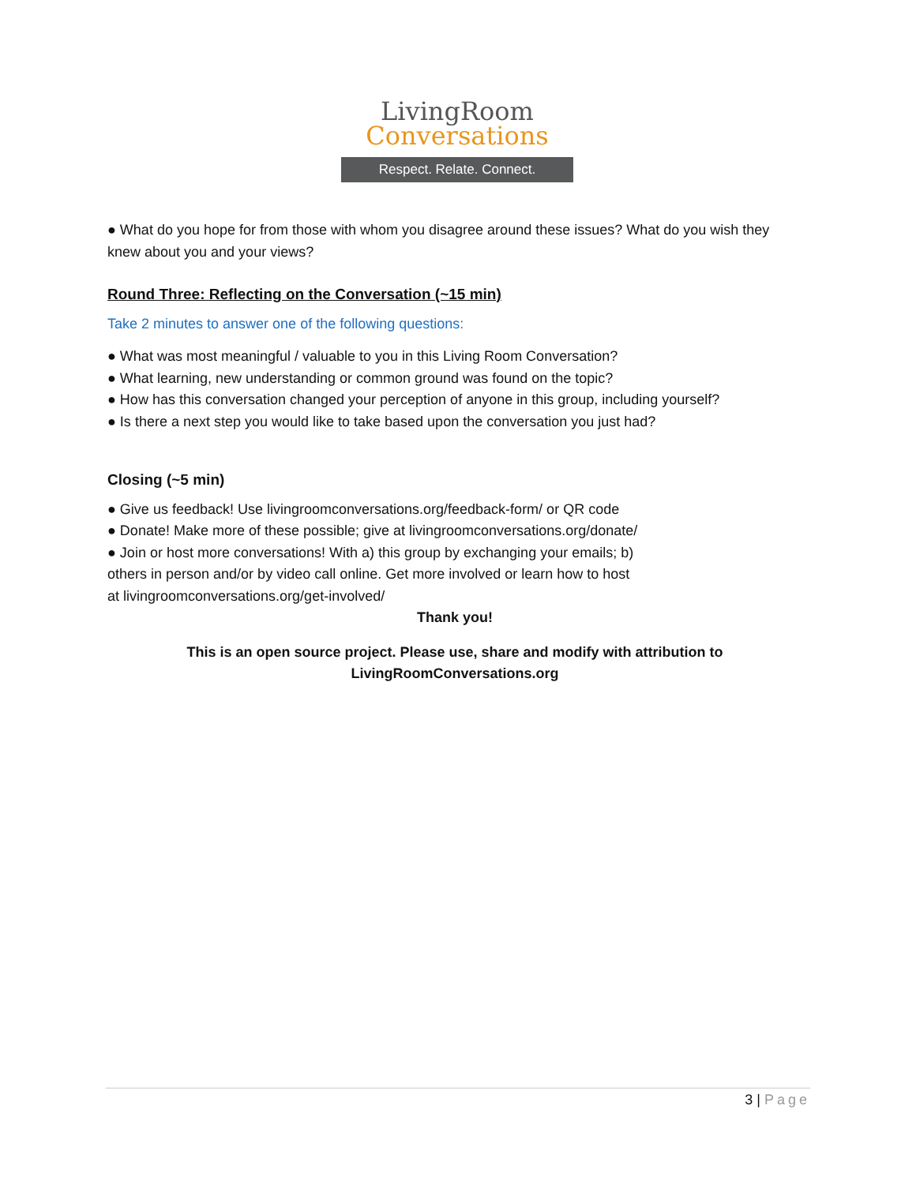LivingRoom
Conversations
Respect. Relate. Connect.
● What do you hope for from those with whom you disagree around these issues? What do you wish they knew about you and your views?
Round Three: Reflecting on the Conversation (~15 min)
Take 2 minutes to answer one of the following questions:
● What was most meaningful / valuable to you in this Living Room Conversation?
● What learning, new understanding or common ground was found on the topic?
● How has this conversation changed your perception of anyone in this group, including yourself?
● Is there a next step you would like to take based upon the conversation you just had?
Closing (~5 min)
● Give us feedback! Use livingroomconversations.org/feedback-form/ or QR code
● Donate! Make more of these possible; give at livingroomconversations.org/donate/
● Join or host more conversations! With a) this group by exchanging your emails; b)
others in person and/or by video call online. Get more involved or learn how to host
at livingroomconversations.org/get-involved/
Thank you!
This is an open source project. Please use, share and modify with attribution to
LivingRoomConversations.org
3 | Page